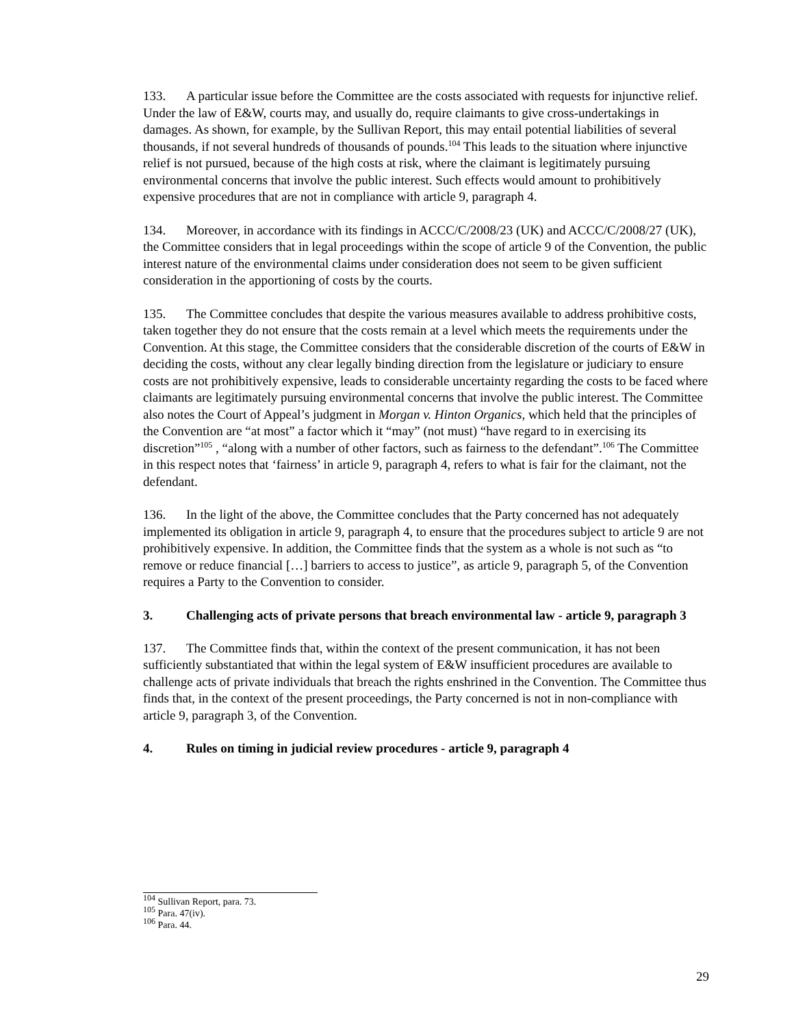133. A particular issue before the Committee are the costs associated with requests for injunctive relief. Under the law of E&W, courts may, and usually do, require claimants to give cross-undertakings in damages. As shown, for example, by the Sullivan Report, this may entail potential liabilities of several thousands, if not several hundreds of thousands of pounds.<sup>104</sup> This leads to the situation where injunctive relief is not pursued, because of the high costs at risk, where the claimant is legitimately pursuing environmental concerns that involve the public interest. Such effects would amount to prohibitively expensive procedures that are not in compliance with article 9, paragraph 4.
134. Moreover, in accordance with its findings in ACCC/C/2008/23 (UK) and ACCC/C/2008/27 (UK), the Committee considers that in legal proceedings within the scope of article 9 of the Convention, the public interest nature of the environmental claims under consideration does not seem to be given sufficient consideration in the apportioning of costs by the courts.
135. The Committee concludes that despite the various measures available to address prohibitive costs, taken together they do not ensure that the costs remain at a level which meets the requirements under the Convention. At this stage, the Committee considers that the considerable discretion of the courts of E&W in deciding the costs, without any clear legally binding direction from the legislature or judiciary to ensure costs are not prohibitively expensive, leads to considerable uncertainty regarding the costs to be faced where claimants are legitimately pursuing environmental concerns that involve the public interest. The Committee also notes the Court of Appeal’s judgment in Morgan v. Hinton Organics, which held that the principles of the Convention are “at most” a factor which it “may” (not must) “have regard to in exercising its discretion”<sup>105</sup> , “along with a number of other factors, such as fairness to the defendant”.<sup>106</sup> The Committee in this respect notes that ‘fairness’ in article 9, paragraph 4, refers to what is fair for the claimant, not the defendant.
136. In the light of the above, the Committee concludes that the Party concerned has not adequately implemented its obligation in article 9, paragraph 4, to ensure that the procedures subject to article 9 are not prohibitively expensive. In addition, the Committee finds that the system as a whole is not such as “to remove or reduce financial […] barriers to access to justice”, as article 9, paragraph 5, of the Convention requires a Party to the Convention to consider.
3. Challenging acts of private persons that breach environmental law - article 9, paragraph 3
137. The Committee finds that, within the context of the present communication, it has not been sufficiently substantiated that within the legal system of E&W insufficient procedures are available to challenge acts of private individuals that breach the rights enshrined in the Convention. The Committee thus finds that, in the context of the present proceedings, the Party concerned is not in non-compliance with article 9, paragraph 3, of the Convention.
4. Rules on timing in judicial review procedures - article 9, paragraph 4
<sup>104</sup> Sullivan Report, para. 73.
<sup>105</sup> Para. 47(iv).
<sup>106</sup> Para. 44.
29